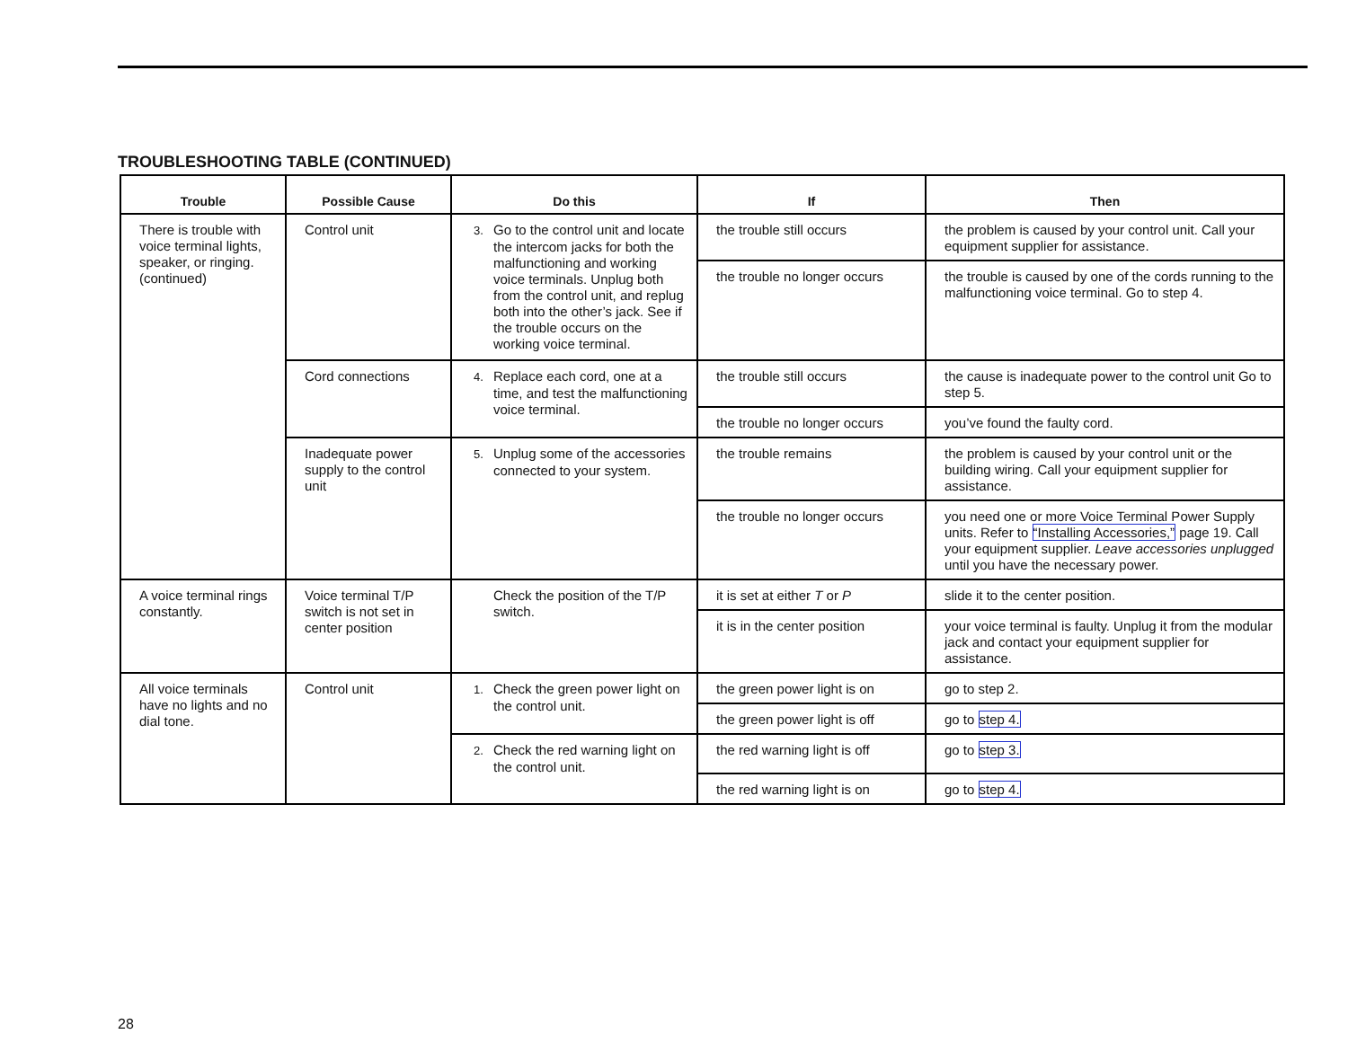TROUBLESHOOTING TABLE (CONTINUED)
| Trouble | Possible Cause | Do this | If | Then |
| --- | --- | --- | --- | --- |
| There is trouble with voice terminal lights, speaker, or ringing. (continued) | Control unit | 3. Go to the control unit and locate the intercom jacks for both the malfunctioning and working voice terminals. Unplug both from the control unit, and replug both into the other’s jack. See if the trouble occurs on the working voice terminal. | the trouble still occurs | the problem is caused by your control unit. Call your equipment supplier for assistance. |
| | | | the trouble no longer occurs | the trouble is caused by one of the cords running to the malfunctioning voice terminal. Go to step 4. |
| | Cord connections | 4. Replace each cord, one at a time, and test the malfunctioning voice terminal. | the trouble still occurs | the cause is inadequate power to the control unit Go to step 5. |
| | | | the trouble no longer occurs | you’ve found the faulty cord. |
| | Inadequate power supply to the control unit | 5. Unplug some of the accessories connected to your system. | the trouble remains | the problem is caused by your control unit or the building wiring. Call your equipment supplier for assistance. |
| | | | the trouble no longer occurs | you need one or more Voice Terminal Power Supply units. Refer to “Installing Accessories,” page 19. Call your equipment supplier. Leave accessories unplugged until you have the necessary power. |
| A voice terminal rings constantly. | Voice terminal T/P switch is not set in center position | Check the position of the T/P switch. | it is set at either T or P | slide it to the center position. |
| | | | it is in the center position | your voice terminal is faulty. Unplug it from the modular jack and contact your equipment supplier for assistance. |
| All voice terminals have no lights and no dial tone. | Control unit | 1. Check the green power light on the control unit. | the green power light is on | go to step 2. |
| | | | the green power light is off | go to step 4. |
| | | 2. Check the red warning light on the control unit. | the red warning light is off | go to step 3. |
| | | | the red warning light is on | go to step 4. |
28